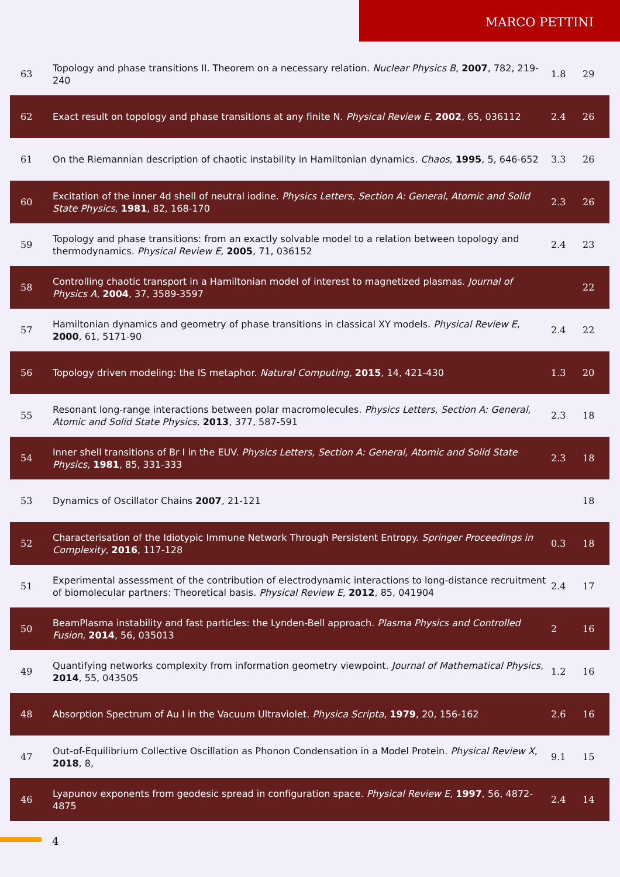MARCO PETTINI
| 63 | Topology and phase transitions II. Theorem on a necessary relation. Nuclear Physics B , 2007 , 782, 219-240 | 1.8 | 29 |
| 62 | Exact result on topology and phase transitions at any finite N. Physical Review E , 2002 , 65, 036112 | 2.4 | 26 |
| 61 | On the Riemannian description of chaotic instability in Hamiltonian dynamics. Chaos , 1995 , 5, 646-652 | 3.3 | 26 |
| 60 | Excitation of the inner 4d shell of neutral iodine. Physics Letters, Section A: General, Atomic and Solid State Physics , 1981 , 82, 168-170 | 2.3 | 26 |
| 59 | Topology and phase transitions: from an exactly solvable model to a relation between topology and thermodynamics. Physical Review E , 2005 , 71, 036152 | 2.4 | 23 |
| 58 | Controlling chaotic transport in a Hamiltonian model of interest to magnetized plasmas. Journal of Physics A , 2004 , 37, 3589-3597 | | 22 |
| 57 | Hamiltonian dynamics and geometry of phase transitions in classical XY models. Physical Review E , 2000 , 61, 5171-90 | 2.4 | 22 |
| 56 | Topology driven modeling: the IS metaphor. Natural Computing , 2015 , 14, 421-430 | 1.3 | 20 |
| 55 | Resonant long-range interactions between polar macromolecules. Physics Letters, Section A: General, Atomic and Solid State Physics , 2013 , 377, 587-591 | 2.3 | 18 |
| 54 | Inner shell transitions of Br I in the EUV. Physics Letters, Section A: General, Atomic and Solid State Physics , 1981 , 85, 331-333 | 2.3 | 18 |
| 53 | Dynamics of Oscillator Chains 2007 , 21-121 | | 18 |
| 52 | Characterisation of the Idiotypic Immune Network Through Persistent Entropy. Springer Proceedings in Complexity , 2016 , 117-128 | 0.3 | 18 |
| 51 | Experimental assessment of the contribution of electrodynamic interactions to long-distance recruitment of biomolecular partners: Theoretical basis. Physical Review E , 2012 , 85, 041904 | 2.4 | 17 |
| 50 | BeamPlasma instability and fast particles: the Lynden-Bell approach. Plasma Physics and Controlled Fusion , 2014 , 56, 035013 | 2 | 16 |
| 49 | Quantifying networks complexity from information geometry viewpoint. Journal of Mathematical Physics , 2014 , 55, 043505 | 1.2 | 16 |
| 48 | Absorption Spectrum of Au I in the Vacuum Ultraviolet. Physica Scripta , 1979 , 20, 156-162 | 2.6 | 16 |
| 47 | Out-of-Equilibrium Collective Oscillation as Phonon Condensation in a Model Protein. Physical Review X , 2018 , 8, | 9.1 | 15 |
| 46 | Lyapunov exponents from geodesic spread in configuration space. Physical Review E , 1997 , 56, 4872-4875 | 2.4 | 14 |
4